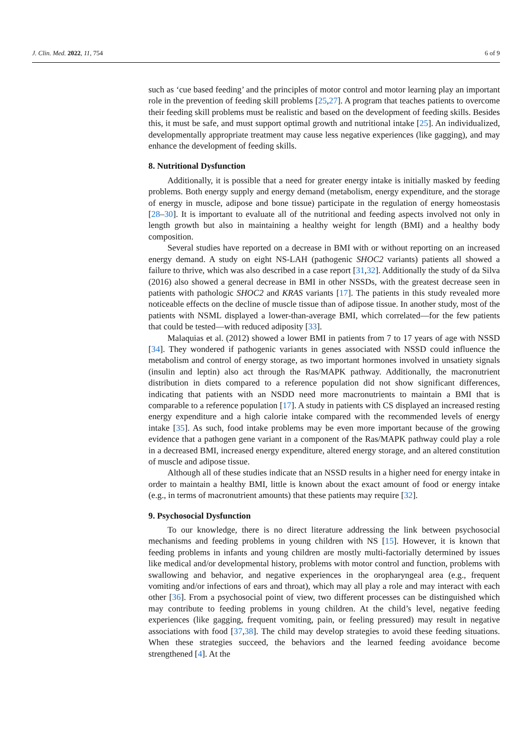J. Clin. Med. 2022, 11, 754 6 of 9
such as ‘cue based feeding’ and the principles of motor control and motor learning play an important role in the prevention of feeding skill problems [25,27]. A program that teaches patients to overcome their feeding skill problems must be realistic and based on the development of feeding skills. Besides this, it must be safe, and must support optimal growth and nutritional intake [25]. An individualized, developmentally appropriate treatment may cause less negative experiences (like gagging), and may enhance the development of feeding skills.
8. Nutritional Dysfunction
Additionally, it is possible that a need for greater energy intake is initially masked by feeding problems. Both energy supply and energy demand (metabolism, energy expenditure, and the storage of energy in muscle, adipose and bone tissue) participate in the regulation of energy homeostasis [28–30]. It is important to evaluate all of the nutritional and feeding aspects involved not only in length growth but also in maintaining a healthy weight for length (BMI) and a healthy body composition.
Several studies have reported on a decrease in BMI with or without reporting on an increased energy demand. A study on eight NS-LAH (pathogenic SHOC2 variants) patients all showed a failure to thrive, which was also described in a case report [31,32]. Additionally the study of da Silva (2016) also showed a general decrease in BMI in other NSSDs, with the greatest decrease seen in patients with pathologic SHOC2 and KRAS variants [17]. The patients in this study revealed more noticeable effects on the decline of muscle tissue than of adipose tissue. In another study, most of the patients with NSML displayed a lower-than-average BMI, which correlated—for the few patients that could be tested—with reduced adiposity [33].
Malaquias et al. (2012) showed a lower BMI in patients from 7 to 17 years of age with NSSD [34]. They wondered if pathogenic variants in genes associated with NSSD could influence the metabolism and control of energy storage, as two important hormones involved in unsatiety signals (insulin and leptin) also act through the Ras/MAPK pathway. Additionally, the macronutrient distribution in diets compared to a reference population did not show significant differences, indicating that patients with an NSDD need more macronutrients to maintain a BMI that is comparable to a reference population [17]. A study in patients with CS displayed an increased resting energy expenditure and a high calorie intake compared with the recommended levels of energy intake [35]. As such, food intake problems may be even more important because of the growing evidence that a pathogen gene variant in a component of the Ras/MAPK pathway could play a role in a decreased BMI, increased energy expenditure, altered energy storage, and an altered constitution of muscle and adipose tissue.
Although all of these studies indicate that an NSSD results in a higher need for energy intake in order to maintain a healthy BMI, little is known about the exact amount of food or energy intake (e.g., in terms of macronutrient amounts) that these patients may require [32].
9. Psychosocial Dysfunction
To our knowledge, there is no direct literature addressing the link between psychosocial mechanisms and feeding problems in young children with NS [15]. However, it is known that feeding problems in infants and young children are mostly multi-factorially determined by issues like medical and/or developmental history, problems with motor control and function, problems with swallowing and behavior, and negative experiences in the oropharyngeal area (e.g., frequent vomiting and/or infections of ears and throat), which may all play a role and may interact with each other [36]. From a psychosocial point of view, two different processes can be distinguished which may contribute to feeding problems in young children. At the child’s level, negative feeding experiences (like gagging, frequent vomiting, pain, or feeling pressured) may result in negative associations with food [37,38]. The child may develop strategies to avoid these feeding situations. When these strategies succeed, the behaviors and the learned feeding avoidance become strengthened [4]. At the